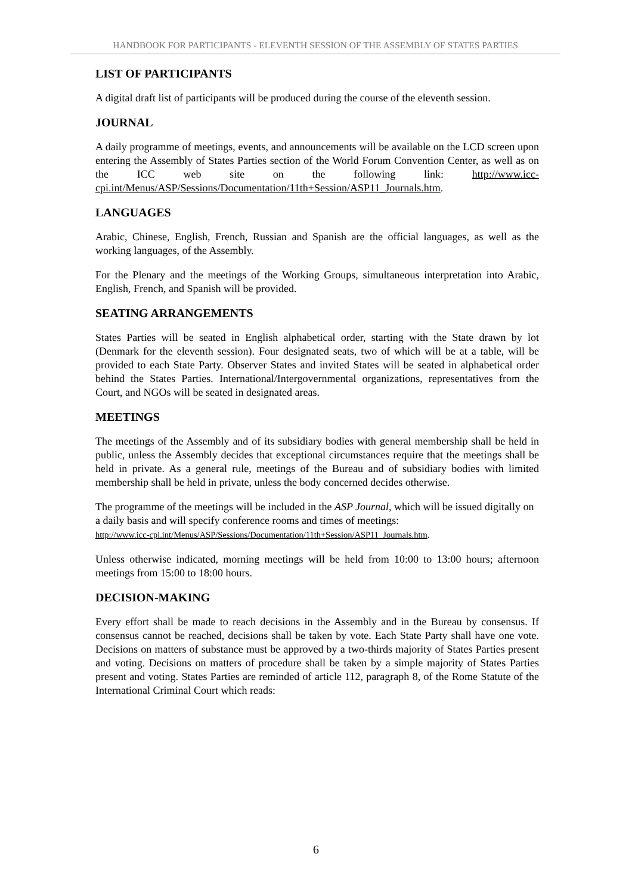HANDBOOK FOR PARTICIPANTS - ELEVENTH SESSION OF THE ASSEMBLY OF STATES PARTIES
LIST OF PARTICIPANTS
A digital draft list of participants will be produced during the course of the eleventh session.
JOURNAL
A daily programme of meetings, events, and announcements will be available on the LCD screen upon entering the Assembly of States Parties section of the World Forum Convention Center, as well as on the ICC web site on the following link: http://www.icc-cpi.int/Menus/ASP/Sessions/Documentation/11th+Session/ASP11_Journals.htm.
LANGUAGES
Arabic, Chinese, English, French, Russian and Spanish are the official languages, as well as the working languages, of the Assembly.
For the Plenary and the meetings of the Working Groups, simultaneous interpretation into Arabic, English, French, and Spanish will be provided.
SEATING ARRANGEMENTS
States Parties will be seated in English alphabetical order, starting with the State drawn by lot (Denmark for the eleventh session). Four designated seats, two of which will be at a table, will be provided to each State Party. Observer States and invited States will be seated in alphabetical order behind the States Parties. International/Intergovernmental organizations, representatives from the Court, and NGOs will be seated in designated areas.
MEETINGS
The meetings of the Assembly and of its subsidiary bodies with general membership shall be held in public, unless the Assembly decides that exceptional circumstances require that the meetings shall be held in private. As a general rule, meetings of the Bureau and of subsidiary bodies with limited membership shall be held in private, unless the body concerned decides otherwise.
The programme of the meetings will be included in the ASP Journal, which will be issued digitally on a daily basis and will specify conference rooms and times of meetings:
http://www.icc-cpi.int/Menus/ASP/Sessions/Documentation/11th+Session/ASP11_Journals.htm.
Unless otherwise indicated, morning meetings will be held from 10:00 to 13:00 hours; afternoon meetings from 15:00 to 18:00 hours.
DECISION-MAKING
Every effort shall be made to reach decisions in the Assembly and in the Bureau by consensus. If consensus cannot be reached, decisions shall be taken by vote. Each State Party shall have one vote. Decisions on matters of substance must be approved by a two-thirds majority of States Parties present and voting. Decisions on matters of procedure shall be taken by a simple majority of States Parties present and voting. States Parties are reminded of article 112, paragraph 8, of the Rome Statute of the International Criminal Court which reads:
6